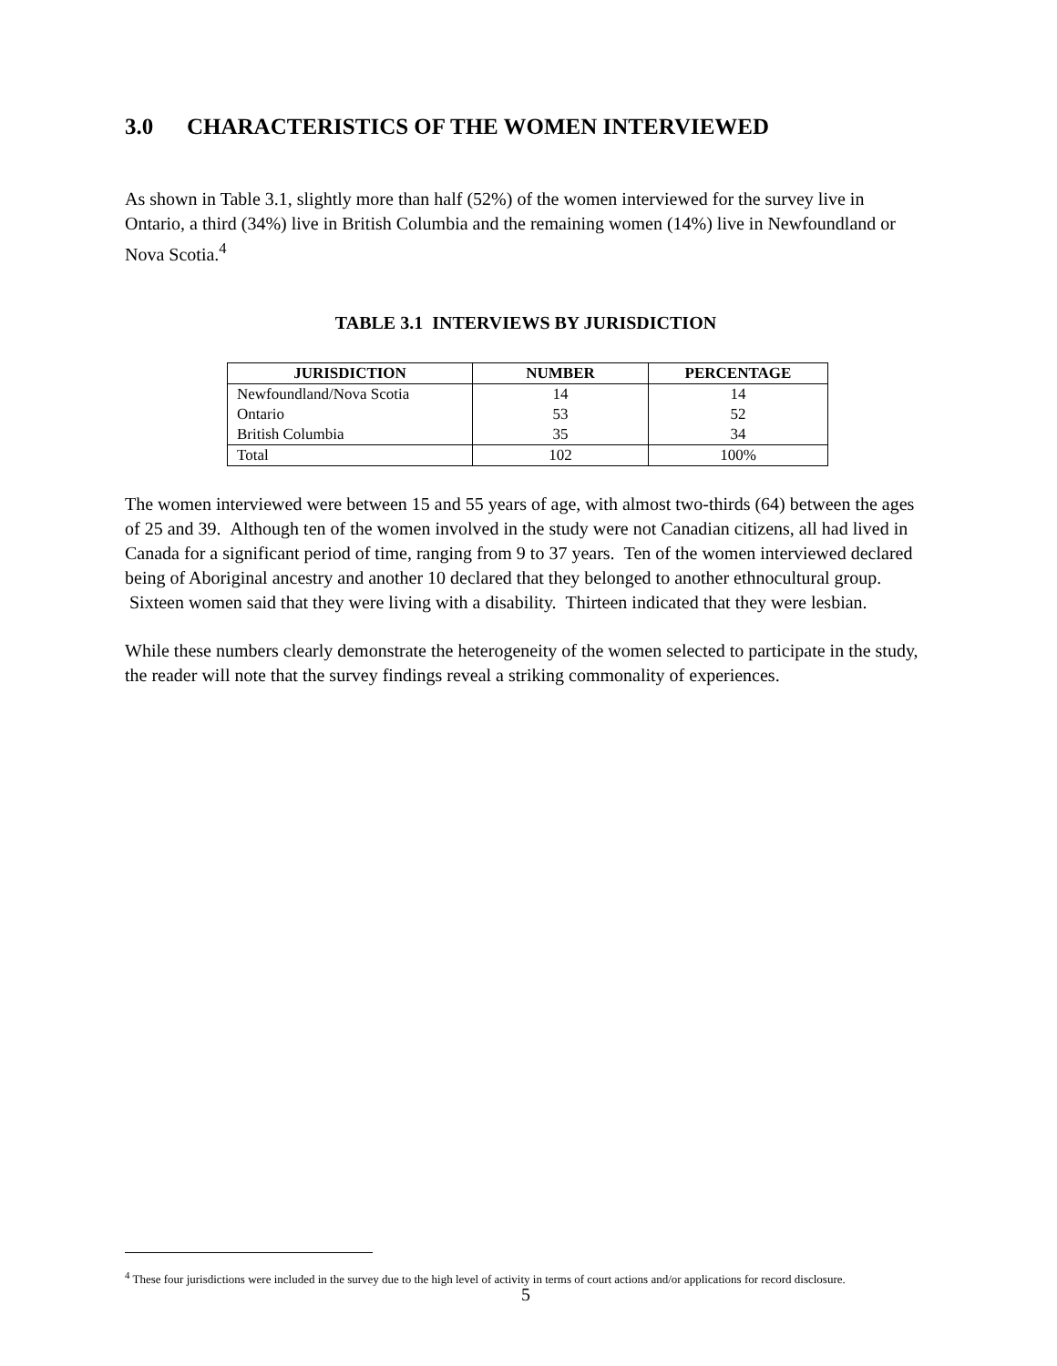3.0 CHARACTERISTICS OF THE WOMEN INTERVIEWED
As shown in Table 3.1, slightly more than half (52%) of the women interviewed for the survey live in Ontario, a third (34%) live in British Columbia and the remaining women (14%) live in Newfoundland or Nova Scotia.<sup>4</sup>
TABLE 3.1 INTERVIEWS BY JURISDICTION
| JURISDICTION | NUMBER | PERCENTAGE |
| --- | --- | --- |
| Newfoundland/Nova Scotia | 14 | 14 |
| Ontario | 53 | 52 |
| British Columbia | 35 | 34 |
| Total | 102 | 100% |
The women interviewed were between 15 and 55 years of age, with almost two-thirds (64) between the ages of 25 and 39. Although ten of the women involved in the study were not Canadian citizens, all had lived in Canada for a significant period of time, ranging from 9 to 37 years. Ten of the women interviewed declared being of Aboriginal ancestry and another 10 declared that they belonged to another ethnocultural group. Sixteen women said that they were living with a disability. Thirteen indicated that they were lesbian.
While these numbers clearly demonstrate the heterogeneity of the women selected to participate in the study, the reader will note that the survey findings reveal a striking commonality of experiences.
<sup>4</sup> These four jurisdictions were included in the survey due to the high level of activity in terms of court actions and/or applications for record disclosure.
5